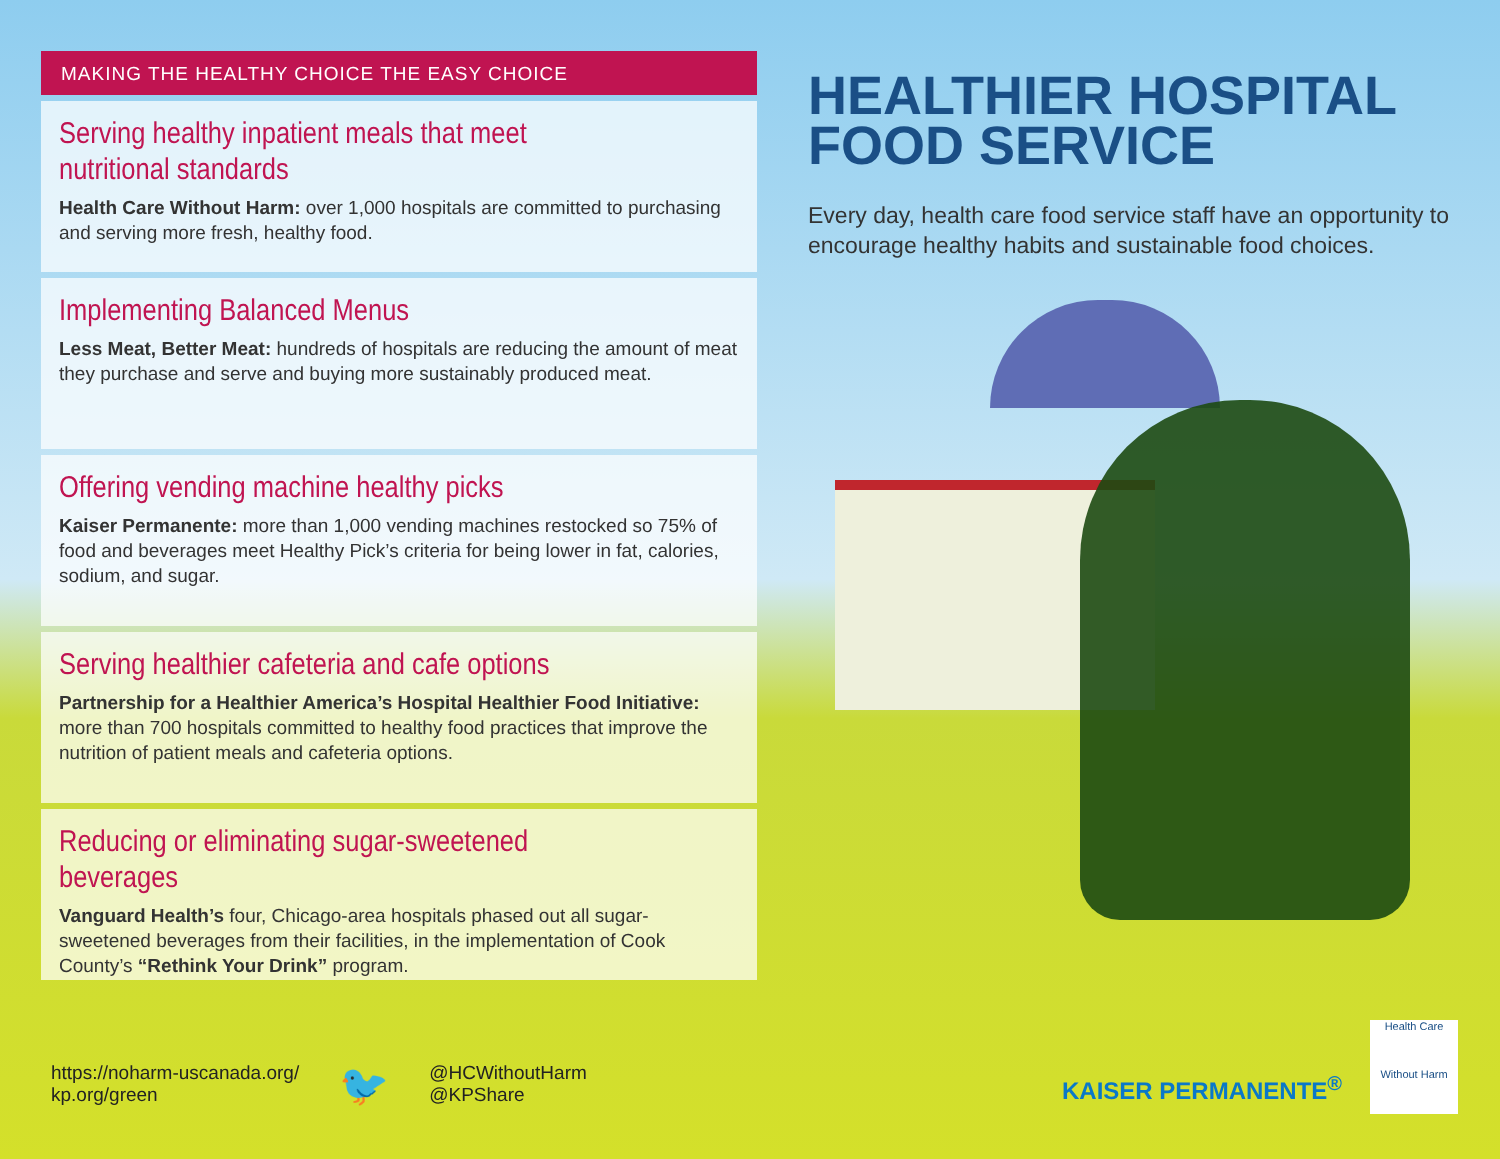MAKING THE HEALTHY CHOICE THE EASY CHOICE
Serving healthy inpatient meals that meet nutritional standards
Health Care Without Harm: over 1,000 hospitals are committed to purchasing and serving more fresh, healthy food.
Implementing Balanced Menus
Less Meat, Better Meat: hundreds of hospitals are reducing the amount of meat they purchase and serve and buying more sustainably produced meat.
Offering vending machine healthy picks
Kaiser Permanente: more than 1,000 vending machines restocked so 75% of food and beverages meet Healthy Pick’s criteria for being lower in fat, calories, sodium, and sugar.
Serving healthier cafeteria and cafe options
Partnership for a Healthier America’s Hospital Healthier Food Initiative: more than 700 hospitals committed to healthy food practices that improve the nutrition of patient meals and cafeteria options.
Reducing or eliminating sugar-sweetened beverages
Vanguard Health’s four, Chicago-area hospitals phased out all sugar-sweetened beverages from their facilities, in the implementation of Cook County’s “Rethink Your Drink” program.
HEALTHIER HOSPITAL FOOD SERVICE
Every day, health care food service staff have an opportunity to encourage healthy habits and sustainable food choices.
https://noharm-uscanada.org/
kp.org/green
🐦
@HCWithoutHarm
@KPShare
KAISER PERMANENTE<sup>®</sup>
Health Care
Without Harm